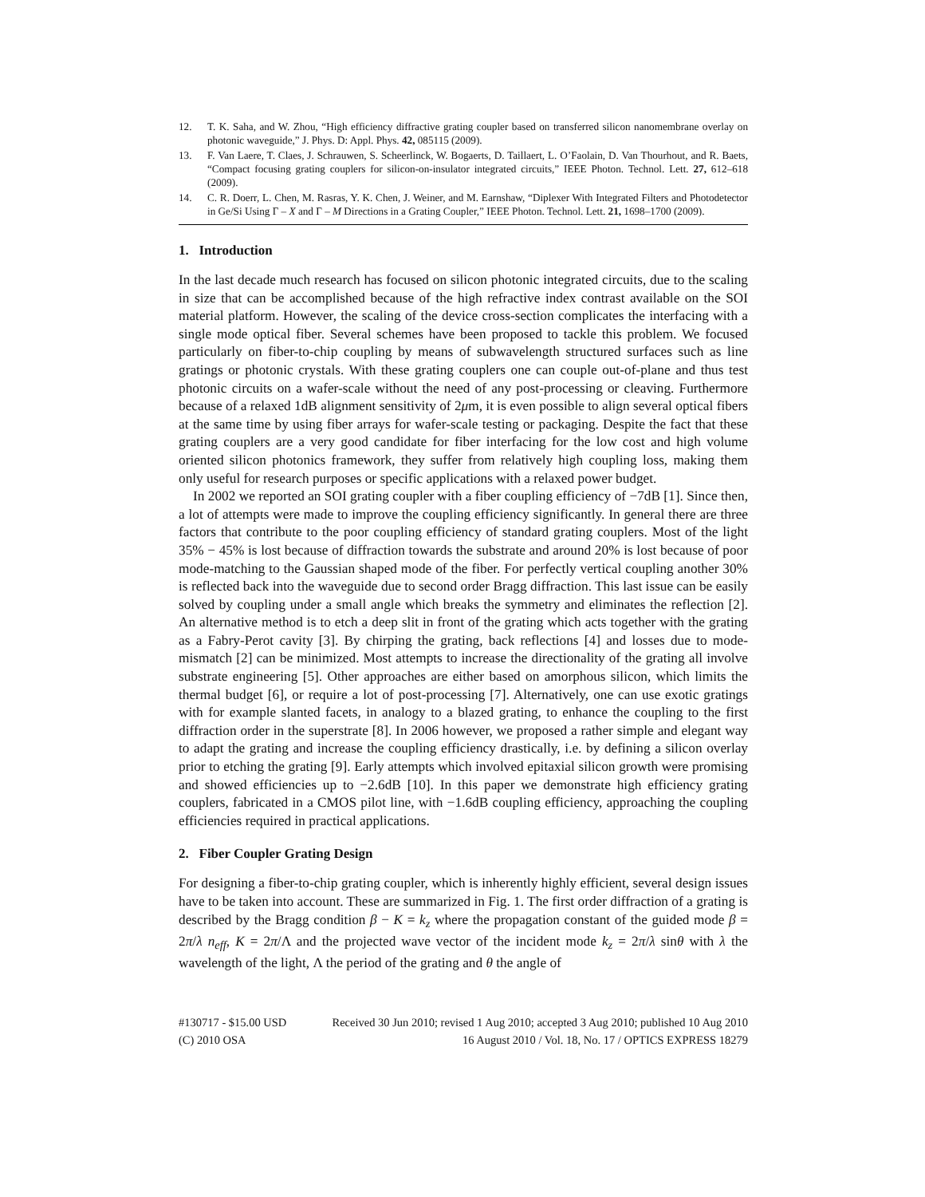12. T. K. Saha, and W. Zhou, “High efficiency diffractive grating coupler based on transferred silicon nanomembrane overlay on photonic waveguide,” J. Phys. D: Appl. Phys. 42, 085115 (2009).
13. F. Van Laere, T. Claes, J. Schrauwen, S. Scheerlinck, W. Bogaerts, D. Taillaert, L. O’Faolain, D. Van Thourhout, and R. Baets, “Compact focusing grating couplers for silicon-on-insulator integrated circuits,” IEEE Photon. Technol. Lett. 27, 612–618 (2009).
14. C. R. Doerr, L. Chen, M. Rasras, Y. K. Chen, J. Weiner, and M. Earnshaw, “Diplexer With Integrated Filters and Photodetector in Ge/Si Using Γ – X and Γ – M Directions in a Grating Coupler,” IEEE Photon. Technol. Lett. 21, 1698–1700 (2009).
1. Introduction
In the last decade much research has focused on silicon photonic integrated circuits, due to the scaling in size that can be accomplished because of the high refractive index contrast available on the SOI material platform. However, the scaling of the device cross-section complicates the interfacing with a single mode optical fiber. Several schemes have been proposed to tackle this problem. We focused particularly on fiber-to-chip coupling by means of subwavelength structured surfaces such as line gratings or photonic crystals. With these grating couplers one can couple out-of-plane and thus test photonic circuits on a wafer-scale without the need of any post-processing or cleaving. Furthermore because of a relaxed 1dB alignment sensitivity of 2μm, it is even possible to align several optical fibers at the same time by using fiber arrays for wafer-scale testing or packaging. Despite the fact that these grating couplers are a very good candidate for fiber interfacing for the low cost and high volume oriented silicon photonics framework, they suffer from relatively high coupling loss, making them only useful for research purposes or specific applications with a relaxed power budget.
In 2002 we reported an SOI grating coupler with a fiber coupling efficiency of −7dB [1]. Since then, a lot of attempts were made to improve the coupling efficiency significantly. In general there are three factors that contribute to the poor coupling efficiency of standard grating couplers. Most of the light 35% − 45% is lost because of diffraction towards the substrate and around 20% is lost because of poor mode-matching to the Gaussian shaped mode of the fiber. For perfectly vertical coupling another 30% is reflected back into the waveguide due to second order Bragg diffraction. This last issue can be easily solved by coupling under a small angle which breaks the symmetry and eliminates the reflection [2]. An alternative method is to etch a deep slit in front of the grating which acts together with the grating as a Fabry-Perot cavity [3]. By chirping the grating, back reflections [4] and losses due to mode-mismatch [2] can be minimized. Most attempts to increase the directionality of the grating all involve substrate engineering [5]. Other approaches are either based on amorphous silicon, which limits the thermal budget [6], or require a lot of post-processing [7]. Alternatively, one can use exotic gratings with for example slanted facets, in analogy to a blazed grating, to enhance the coupling to the first diffraction order in the superstrate [8]. In 2006 however, we proposed a rather simple and elegant way to adapt the grating and increase the coupling efficiency drastically, i.e. by defining a silicon overlay prior to etching the grating [9]. Early attempts which involved epitaxial silicon growth were promising and showed efficiencies up to −2.6dB [10]. In this paper we demonstrate high efficiency grating couplers, fabricated in a CMOS pilot line, with −1.6dB coupling efficiency, approaching the coupling efficiencies required in practical applications.
2. Fiber Coupler Grating Design
For designing a fiber-to-chip grating coupler, which is inherently highly efficient, several design issues have to be taken into account. These are summarized in Fig. 1. The first order diffraction of a grating is described by the Bragg condition β − K = k<sub>z</sub> where the propagation constant of the guided mode β = 2π/λ n<sub>eff</sub>, K = 2π/Λ and the projected wave vector of the incident mode k<sub>z</sub> = 2π/λ sinθ with λ the wavelength of the light, Λ the period of the grating and θ the angle of
#130717 - $15.00 USD Received 30 Jun 2010; revised 1 Aug 2010; accepted 3 Aug 2010; published 10 Aug 2010
(C) 2010 OSA 16 August 2010 / Vol. 18, No. 17 / OPTICS EXPRESS 18279